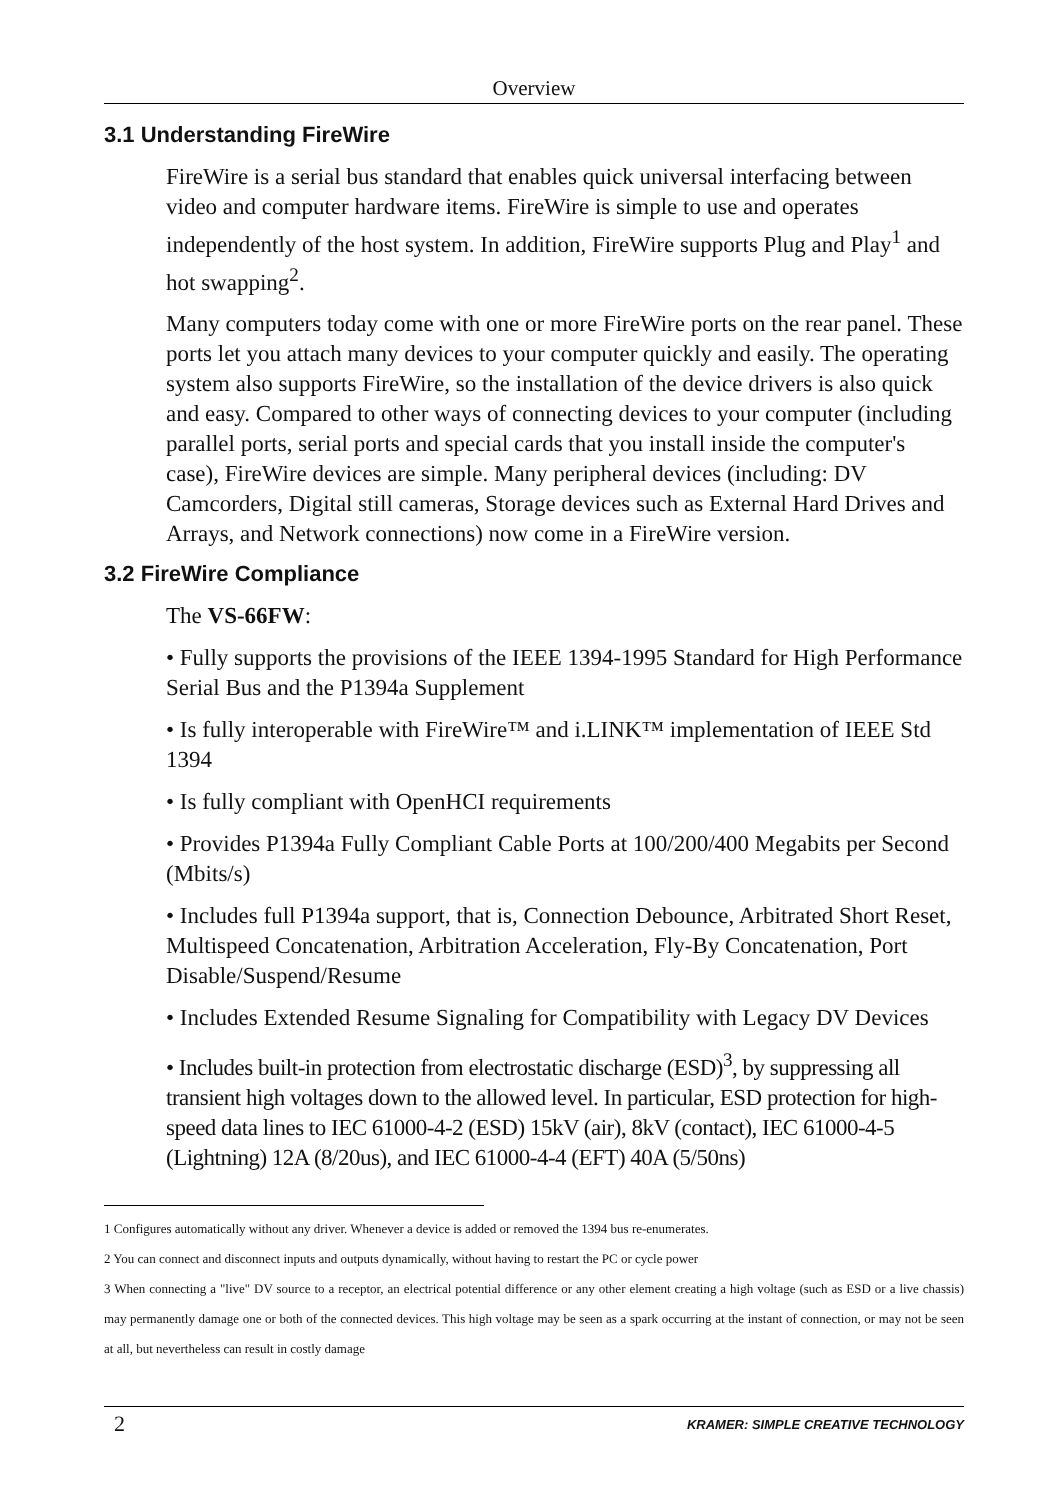Overview
3.1 Understanding FireWire
FireWire is a serial bus standard that enables quick universal interfacing between video and computer hardware items. FireWire is simple to use and operates independently of the host system. In addition, FireWire supports Plug and Play<sup>1</sup> and hot swapping<sup>2</sup>.
Many computers today come with one or more FireWire ports on the rear panel. These ports let you attach many devices to your computer quickly and easily. The operating system also supports FireWire, so the installation of the device drivers is also quick and easy. Compared to other ways of connecting devices to your computer (including parallel ports, serial ports and special cards that you install inside the computer's case), FireWire devices are simple. Many peripheral devices (including: DV Camcorders, Digital still cameras, Storage devices such as External Hard Drives and Arrays, and Network connections) now come in a FireWire version.
3.2 FireWire Compliance
The VS-66FW:
• Fully supports the provisions of the IEEE 1394-1995 Standard for High Performance Serial Bus and the P1394a Supplement
• Is fully interoperable with FireWire™ and i.LINK™ implementation of IEEE Std 1394
• Is fully compliant with OpenHCI requirements
• Provides P1394a Fully Compliant Cable Ports at 100/200/400 Megabits per Second (Mbits/s)
• Includes full P1394a support, that is, Connection Debounce, Arbitrated Short Reset, Multispeed Concatenation, Arbitration Acceleration, Fly-By Concatenation, Port Disable/Suspend/Resume
• Includes Extended Resume Signaling for Compatibility with Legacy DV Devices
• Includes built-in protection from electrostatic discharge (ESD)<sup>3</sup>, by suppressing all transient high voltages down to the allowed level. In particular, ESD protection for high-speed data lines to IEC 61000-4-2 (ESD) 15kV (air), 8kV (contact), IEC 61000-4-5 (Lightning) 12A (8/20us), and IEC 61000-4-4 (EFT) 40A (5/50ns)
1 Configures automatically without any driver. Whenever a device is added or removed the 1394 bus re-enumerates.
2 You can connect and disconnect inputs and outputs dynamically, without having to restart the PC or cycle power
3 When connecting a "live" DV source to a receptor, an electrical potential difference or any other element creating a high voltage (such as ESD or a live chassis) may permanently damage one or both of the connected devices. This high voltage may be seen as a spark occurring at the instant of connection, or may not be seen at all, but nevertheless can result in costly damage
2 KRAMER: SIMPLE CREATIVE TECHNOLOGY